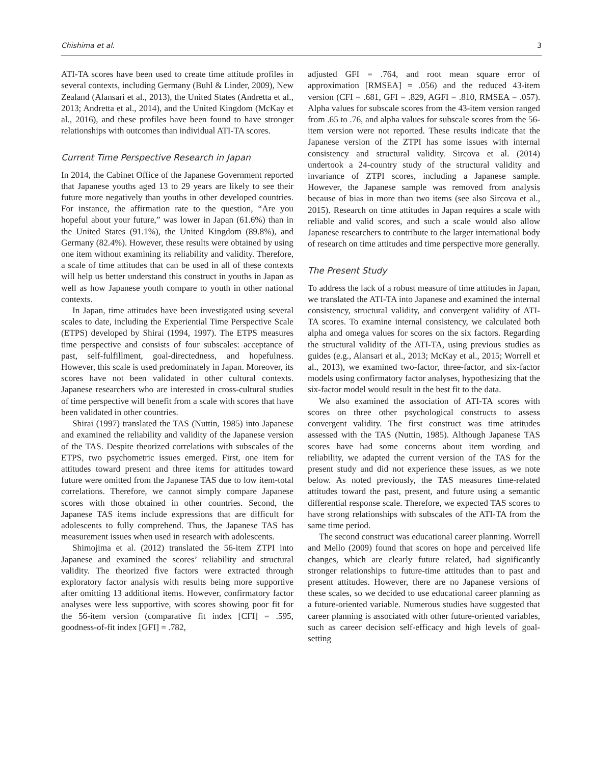Chishima et al. 3
ATI-TA scores have been used to create time attitude profiles in several contexts, including Germany (Buhl & Linder, 2009), New Zealand (Alansari et al., 2013), the United States (Andretta et al., 2013; Andretta et al., 2014), and the United Kingdom (McKay et al., 2016), and these profiles have been found to have stronger relationships with outcomes than individual ATI-TA scores.
Current Time Perspective Research in Japan
In 2014, the Cabinet Office of the Japanese Government reported that Japanese youths aged 13 to 29 years are likely to see their future more negatively than youths in other developed countries. For instance, the affirmation rate to the question, “Are you hopeful about your future,” was lower in Japan (61.6%) than in the United States (91.1%), the United Kingdom (89.8%), and Germany (82.4%). However, these results were obtained by using one item without examining its reliability and validity. Therefore, a scale of time attitudes that can be used in all of these contexts will help us better understand this construct in youths in Japan as well as how Japanese youth compare to youth in other national contexts.
In Japan, time attitudes have been investigated using several scales to date, including the Experiential Time Perspective Scale (ETPS) developed by Shirai (1994, 1997). The ETPS measures time perspective and consists of four subscales: acceptance of past, self-fulfillment, goal-directedness, and hopefulness. However, this scale is used predominately in Japan. Moreover, its scores have not been validated in other cultural contexts. Japanese researchers who are interested in cross-cultural studies of time perspective will benefit from a scale with scores that have been validated in other countries.
Shirai (1997) translated the TAS (Nuttin, 1985) into Japanese and examined the reliability and validity of the Japanese version of the TAS. Despite theorized correlations with subscales of the ETPS, two psychometric issues emerged. First, one item for attitudes toward present and three items for attitudes toward future were omitted from the Japanese TAS due to low item-total correlations. Therefore, we cannot simply compare Japanese scores with those obtained in other countries. Second, the Japanese TAS items include expressions that are difficult for adolescents to fully comprehend. Thus, the Japanese TAS has measurement issues when used in research with adolescents.
Shimojima et al. (2012) translated the 56-item ZTPI into Japanese and examined the scores’ reliability and structural validity. The theorized five factors were extracted through exploratory factor analysis with results being more supportive after omitting 13 additional items. However, confirmatory factor analyses were less supportive, with scores showing poor fit for the 56-item version (comparative fit index [CFI] = .595, goodness-of-fit index [GFI] = .782,
adjusted GFI = .764, and root mean square error of approximation [RMSEA] = .056) and the reduced 43-item version (CFI = .681, GFI = .829, AGFI = .810, RMSEA = .057). Alpha values for subscale scores from the 43-item version ranged from .65 to .76, and alpha values for subscale scores from the 56-item version were not reported. These results indicate that the Japanese version of the ZTPI has some issues with internal consistency and structural validity. Sircova et al. (2014) undertook a 24-country study of the structural validity and invariance of ZTPI scores, including a Japanese sample. However, the Japanese sample was removed from analysis because of bias in more than two items (see also Sircova et al., 2015). Research on time attitudes in Japan requires a scale with reliable and valid scores, and such a scale would also allow Japanese researchers to contribute to the larger international body of research on time attitudes and time perspective more generally.
The Present Study
To address the lack of a robust measure of time attitudes in Japan, we translated the ATI-TA into Japanese and examined the internal consistency, structural validity, and convergent validity of ATI-TA scores. To examine internal consistency, we calculated both alpha and omega values for scores on the six factors. Regarding the structural validity of the ATI-TA, using previous studies as guides (e.g., Alansari et al., 2013; McKay et al., 2015; Worrell et al., 2013), we examined two-factor, three-factor, and six-factor models using confirmatory factor analyses, hypothesizing that the six-factor model would result in the best fit to the data.
We also examined the association of ATI-TA scores with scores on three other psychological constructs to assess convergent validity. The first construct was time attitudes assessed with the TAS (Nuttin, 1985). Although Japanese TAS scores have had some concerns about item wording and reliability, we adapted the current version of the TAS for the present study and did not experience these issues, as we note below. As noted previously, the TAS measures time-related attitudes toward the past, present, and future using a semantic differential response scale. Therefore, we expected TAS scores to have strong relationships with subscales of the ATI-TA from the same time period.
The second construct was educational career planning. Worrell and Mello (2009) found that scores on hope and perceived life changes, which are clearly future related, had significantly stronger relationships to future-time attitudes than to past and present attitudes. However, there are no Japanese versions of these scales, so we decided to use educational career planning as a future-oriented variable. Numerous studies have suggested that career planning is associated with other future-oriented variables, such as career decision self-efficacy and high levels of goal-setting